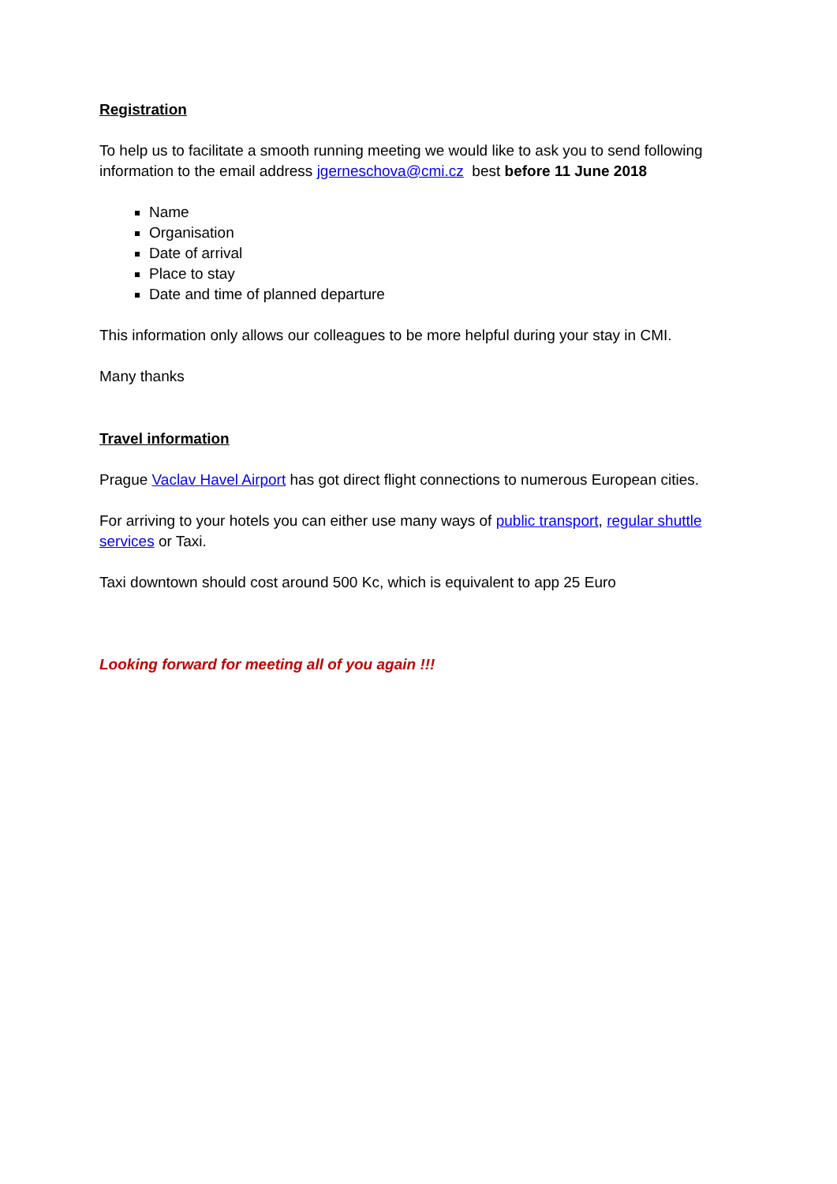Registration
To help us to facilitate a smooth running meeting we would like to ask you to send following information to the email address jgerneschova@cmi.cz best before 11 June 2018
Name
Organisation
Date of arrival
Place to stay
Date and time of planned departure
This information only allows our colleagues to be more helpful during your stay in CMI.
Many thanks
Travel information
Prague Vaclav Havel Airport has got direct flight connections to numerous European cities.
For arriving to your hotels you can either use many ways of public transport, regular shuttle services or Taxi.
Taxi downtown should cost around 500 Kc, which is equivalent to app 25 Euro
Looking forward for meeting all of you again !!!